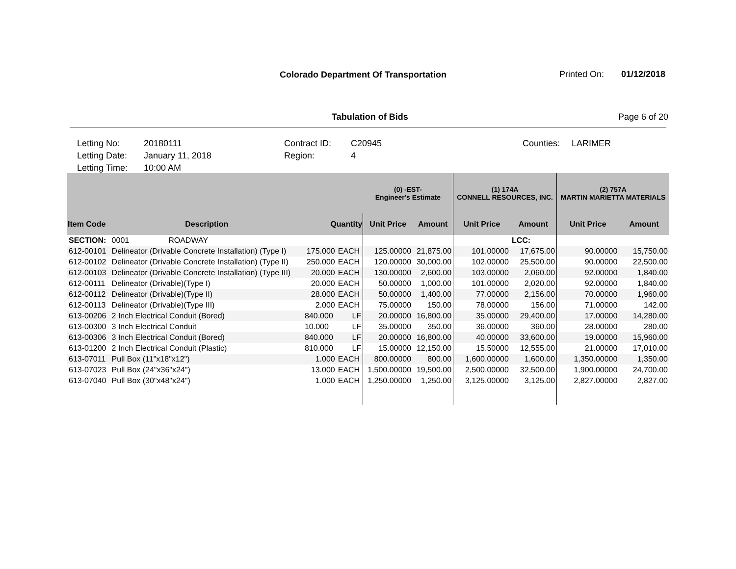Colorado Department Of Transportation
Printed On: 01/12/2018
Tabulation of Bids Page 6 of 20
Letting No:
20180111
Contract ID:
C20945
Counties:
LARIMER
Letting Date:
January 11, 2018
Region:
4
Letting Time:
10:00 AM
| | | | | (0) -EST- Engineer's Estimate | | (1) 174A CONNELL RESOURCES, INC. | | (2) 757A MARTIN MARIETTA MATERIALS | |
| --- | --- | --- | --- | --- | --- | --- | --- | --- | --- |
| Item Code | Description | Quantity | | Unit Price | Amount | Unit Price | Amount | Unit Price | Amount |
| SECTION: | 0001 ROADWAY | | | | | | LCC: | | |
| 612-00101 | Delineator (Drivable Concrete Installation) (Type I) | 175.000 | EACH | 125.00000 | 21,875.00 | 101.00000 | 17,675.00 | 90.00000 | 15,750.00 |
| 612-00102 | Delineator (Drivable Concrete Installation) (Type II) | 250.000 | EACH | 120.00000 | 30,000.00 | 102.00000 | 25,500.00 | 90.00000 | 22,500.00 |
| 612-00103 | Delineator (Drivable Concrete Installation) (Type III) | 20.000 | EACH | 130.00000 | 2,600.00 | 103.00000 | 2,060.00 | 92.00000 | 1,840.00 |
| 612-00111 | Delineator (Drivable)(Type I) | 20.000 | EACH | 50.00000 | 1,000.00 | 101.00000 | 2,020.00 | 92.00000 | 1,840.00 |
| 612-00112 | Delineator (Drivable)(Type II) | 28.000 | EACH | 50.00000 | 1,400.00 | 77.00000 | 2,156.00 | 70.00000 | 1,960.00 |
| 612-00113 | Delineator (Drivable)(Type III) | 2.000 | EACH | 75.00000 | 150.00 | 78.00000 | 156.00 | 71.00000 | 142.00 |
| 613-00206 | 2 Inch Electrical Conduit (Bored) | 840.000 | LF | 20.00000 | 16,800.00 | 35.00000 | 29,400.00 | 17.00000 | 14,280.00 |
| 613-00300 | 3 Inch Electrical Conduit | 10.000 | LF | 35.00000 | 350.00 | 36.00000 | 360.00 | 28.00000 | 280.00 |
| 613-00306 | 3 Inch Electrical Conduit (Bored) | 840.000 | LF | 20.00000 | 16,800.00 | 40.00000 | 33,600.00 | 19.00000 | 15,960.00 |
| 613-01200 | 2 Inch Electrical Conduit (Plastic) | 810.000 | LF | 15.00000 | 12,150.00 | 15.50000 | 12,555.00 | 21.00000 | 17,010.00 |
| 613-07011 | Pull Box (11"x18"x12") | 1.000 | EACH | 800.00000 | 800.00 | 1,600.00000 | 1,600.00 | 1,350.00000 | 1,350.00 |
| 613-07023 | Pull Box (24"x36"x24") | 13.000 | EACH | 1,500.00000 | 19,500.00 | 2,500.00000 | 32,500.00 | 1,900.00000 | 24,700.00 |
| 613-07040 | Pull Box (30"x48"x24") | 1.000 | EACH | 1,250.00000 | 1,250.00 | 3,125.00000 | 3,125.00 | 2,827.00000 | 2,827.00 |